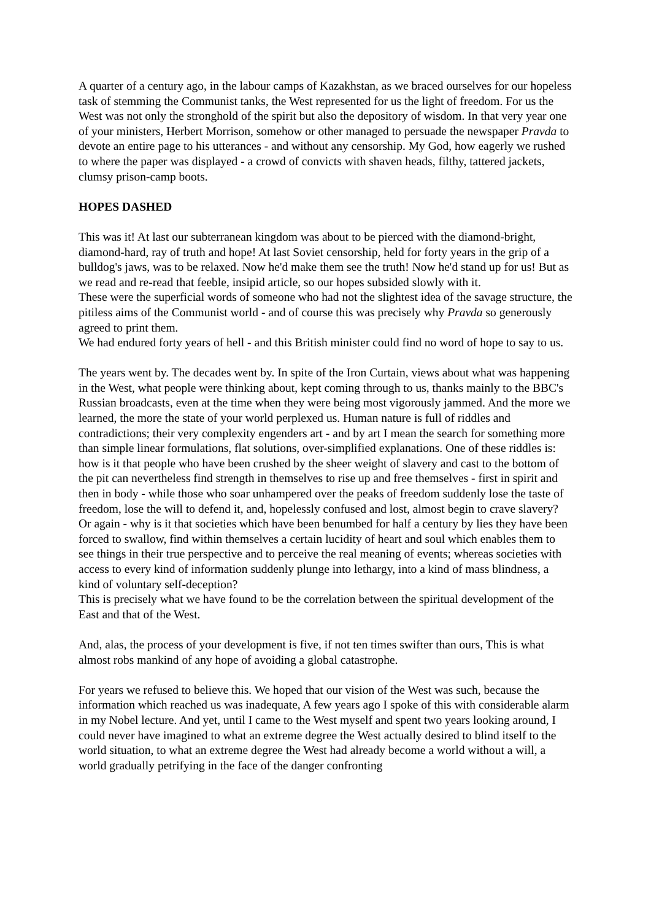A quarter of a century ago, in the labour camps of Kazakhstan, as we braced ourselves for our hopeless task of stemming the Communist tanks, the West represented for us the light of freedom. For us the West was not only the stronghold of the spirit but also the depository of wisdom. In that very year one of your ministers, Herbert Morrison, somehow or other managed to persuade the newspaper Pravda to devote an entire page to his utterances - and without any censorship. My God, how eagerly we rushed to where the paper was displayed - a crowd of convicts with shaven heads, filthy, tattered jackets, clumsy prison-camp boots.
HOPES DASHED
This was it! At last our subterranean kingdom was about to be pierced with the diamond-bright, diamond-hard, ray of truth and hope! At last Soviet censorship, held for forty years in the grip of a bulldog's jaws, was to be relaxed. Now he'd make them see the truth! Now he'd stand up for us! But as we read and re-read that feeble, insipid article, so our hopes subsided slowly with it.
These were the superficial words of someone who had not the slightest idea of the savage structure, the pitiless aims of the Communist world - and of course this was precisely why Pravda so generously agreed to print them.
We had endured forty years of hell - and this British minister could find no word of hope to say to us.
The years went by. The decades went by. In spite of the Iron Curtain, views about what was happening in the West, what people were thinking about, kept coming through to us, thanks mainly to the BBC's Russian broadcasts, even at the time when they were being most vigorously jammed. And the more we learned, the more the state of your world perplexed us. Human nature is full of riddles and contradictions; their very complexity engenders art - and by art I mean the search for something more than simple linear formulations, flat solutions, over-simplified explanations. One of these riddles is: how is it that people who have been crushed by the sheer weight of slavery and cast to the bottom of the pit can nevertheless find strength in themselves to rise up and free themselves - first in spirit and then in body - while those who soar unhampered over the peaks of freedom suddenly lose the taste of freedom, lose the will to defend it, and, hopelessly confused and lost, almost begin to crave slavery? Or again - why is it that societies which have been benumbed for half a century by lies they have been forced to swallow, find within themselves a certain lucidity of heart and soul which enables them to see things in their true perspective and to perceive the real meaning of events; whereas societies with access to every kind of information suddenly plunge into lethargy, into a kind of mass blindness, a kind of voluntary self-deception?
This is precisely what we have found to be the correlation between the spiritual development of the East and that of the West.
And, alas, the process of your development is five, if not ten times swifter than ours, This is what almost robs mankind of any hope of avoiding a global catastrophe.
For years we refused to believe this. We hoped that our vision of the West was such, because the information which reached us was inadequate, A few years ago I spoke of this with considerable alarm in my Nobel lecture. And yet, until I came to the West myself and spent two years looking around, I could never have imagined to what an extreme degree the West actually desired to blind itself to the world situation, to what an extreme degree the West had already become a world without a will, a world gradually petrifying in the face of the danger confronting